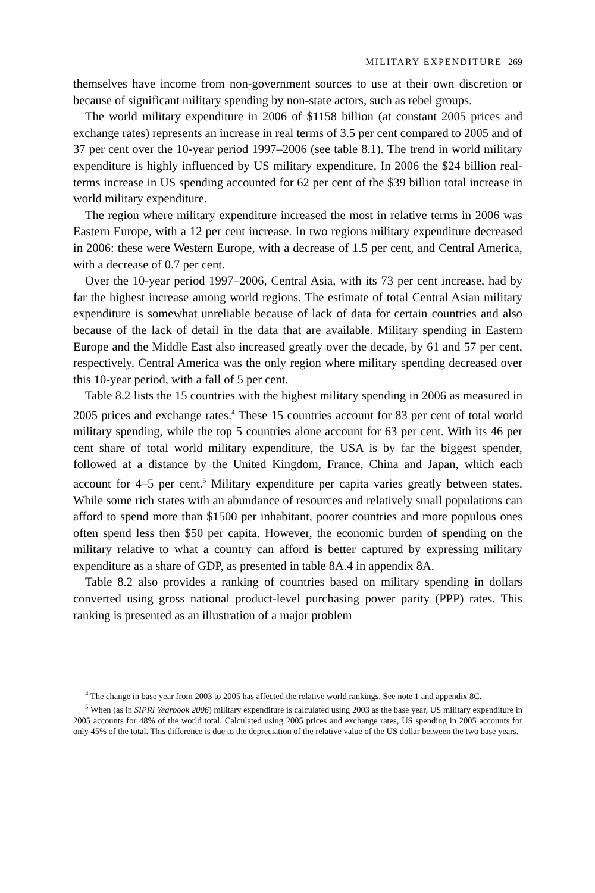MILITARY EXPENDITURE 269
themselves have income from non-government sources to use at their own discretion or because of significant military spending by non-state actors, such as rebel groups.
The world military expenditure in 2006 of $1158 billion (at constant 2005 prices and exchange rates) represents an increase in real terms of 3.5 per cent compared to 2005 and of 37 per cent over the 10-year period 1997–2006 (see table 8.1). The trend in world military expenditure is highly influenced by US military expenditure. In 2006 the $24 billion real-terms increase in US spending accounted for 62 per cent of the $39 billion total increase in world military expenditure.
The region where military expenditure increased the most in relative terms in 2006 was Eastern Europe, with a 12 per cent increase. In two regions military expenditure decreased in 2006: these were Western Europe, with a decrease of 1.5 per cent, and Central America, with a decrease of 0.7 per cent.
Over the 10-year period 1997–2006, Central Asia, with its 73 per cent increase, had by far the highest increase among world regions. The estimate of total Central Asian military expenditure is somewhat unreliable because of lack of data for certain countries and also because of the lack of detail in the data that are available. Military spending in Eastern Europe and the Middle East also increased greatly over the decade, by 61 and 57 per cent, respectively. Central America was the only region where military spending decreased over this 10-year period, with a fall of 5 per cent.
Table 8.2 lists the 15 countries with the highest military spending in 2006 as measured in 2005 prices and exchange rates.<sup>4</sup> These 15 countries account for 83 per cent of total world military spending, while the top 5 countries alone account for 63 per cent. With its 46 per cent share of total world military expenditure, the USA is by far the biggest spender, followed at a distance by the United Kingdom, France, China and Japan, which each account for 4–5 per cent.<sup>5</sup> Military expenditure per capita varies greatly between states. While some rich states with an abundance of resources and relatively small populations can afford to spend more than $1500 per inhabitant, poorer countries and more populous ones often spend less then $50 per capita. However, the economic burden of spending on the military relative to what a country can afford is better captured by expressing military expenditure as a share of GDP, as presented in table 8A.4 in appendix 8A.
Table 8.2 also provides a ranking of countries based on military spending in dollars converted using gross national product-level purchasing power parity (PPP) rates. This ranking is presented as an illustration of a major problem
<sup>4</sup> The change in base year from 2003 to 2005 has affected the relative world rankings. See note 1 and appendix 8C.
<sup>5</sup> When (as in SIPRI Yearbook 2006) military expenditure is calculated using 2003 as the base year, US military expenditure in 2005 accounts for 48% of the world total. Calculated using 2005 prices and exchange rates, US spending in 2005 accounts for only 45% of the total. This difference is due to the depreciation of the relative value of the US dollar between the two base years.